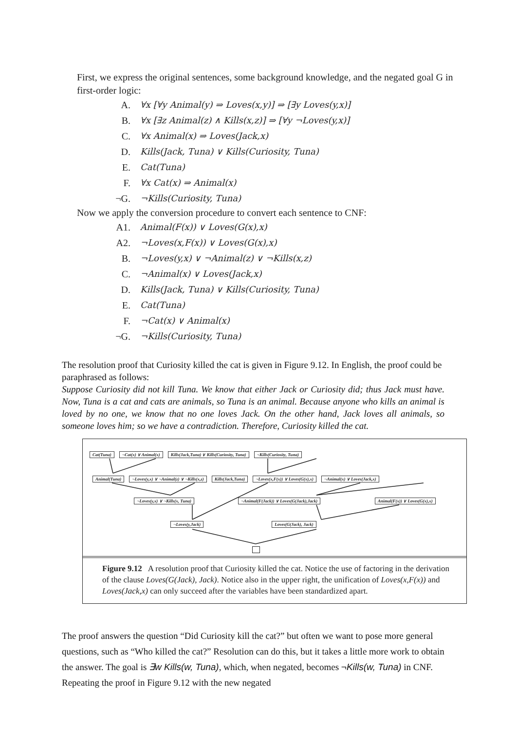First, we express the original sentences, some background knowledge, and the negated goal G in first-order logic:
A. ∀x [∀y Animal(y) ⇒ Loves(x,y)] ⇒ [∃y Loves(y,x)]
B. ∀x [∃z Animal(z) ∧ Kills(x,z)] ⇒ [∀y ¬Loves(y,x)]
C. ∀x Animal(x) ⇒ Loves(Jack,x)
D. Kills(Jack, Tuna) ∨ Kills(Curiosity, Tuna)
E. Cat(Tuna)
F. ∀x Cat(x) ⇒ Animal(x)
¬G. ¬Kills(Curiosity, Tuna)
Now we apply the conversion procedure to convert each sentence to CNF:
A1. Animal(F(x)) ∨ Loves(G(x),x)
A2. ¬Loves(x,F(x)) ∨ Loves(G(x),x)
B. ¬Loves(y,x) ∨ ¬Animal(z) ∨ ¬Kills(x,z)
C. ¬Animal(x) ∨ Loves(Jack,x)
D. Kills(Jack, Tuna) ∨ Kills(Curiosity, Tuna)
E. Cat(Tuna)
F. ¬Cat(x) ∨ Animal(x)
¬G. ¬Kills(Curiosity, Tuna)
The resolution proof that Curiosity killed the cat is given in Figure 9.12. In English, the proof could be paraphrased as follows:
Suppose Curiosity did not kill Tuna. We know that either Jack or Curiosity did; thus Jack must have. Now, Tuna is a cat and cats are animals, so Tuna is an animal. Because anyone who kills an animal is loved by no one, we know that no one loves Jack. On the other hand, Jack loves all animals, so someone loves him; so we have a contradiction. Therefore, Curiosity killed the cat.
Cat(Tuna) ¬Cat(x) ∨ Animal(x) Kills(Jack,Tuna) ∨ Kills(Curiosity, Tuna) ¬Kills(Curiosity, Tuna)
Animal(Tuna) ¬Loves(y,x) ∨ ¬Animal(z) ∨ ¬Kills(x,z) Kills(Jack,Tuna) ¬Loves(x,F(x)) ∨ Loves(G(x),x) ¬Animal(x) ∨ Loves(Jack,x)
¬Loves(y,x) ∨ ¬Kills(x, Tuna) ¬Animal(F(Jack)) ∨ Loves(G(Jack),Jack)
Animal(F(x)) ∨ Loves(G(x),x)
¬Loves(y,Jack) Loves(G(Jack), Jack)
Figure 9.12 A resolution proof that Curiosity killed the cat. Notice the use of factoring in the derivation of the clause Loves(G(Jack), Jack). Notice also in the upper right, the unification of Loves(x,F(x)) and Loves(Jack,x) can only succeed after the variables have been standardized apart.
The proof answers the question “Did Curiosity kill the cat?” but often we want to pose more general questions, such as “Who killed the cat?” Resolution can do this, but it takes a little more work to obtain the answer. The goal is ∃w Kills(w, Tuna), which, when negated, becomes ¬Kills(w, Tuna) in CNF. Repeating the proof in Figure 9.12 with the new negated